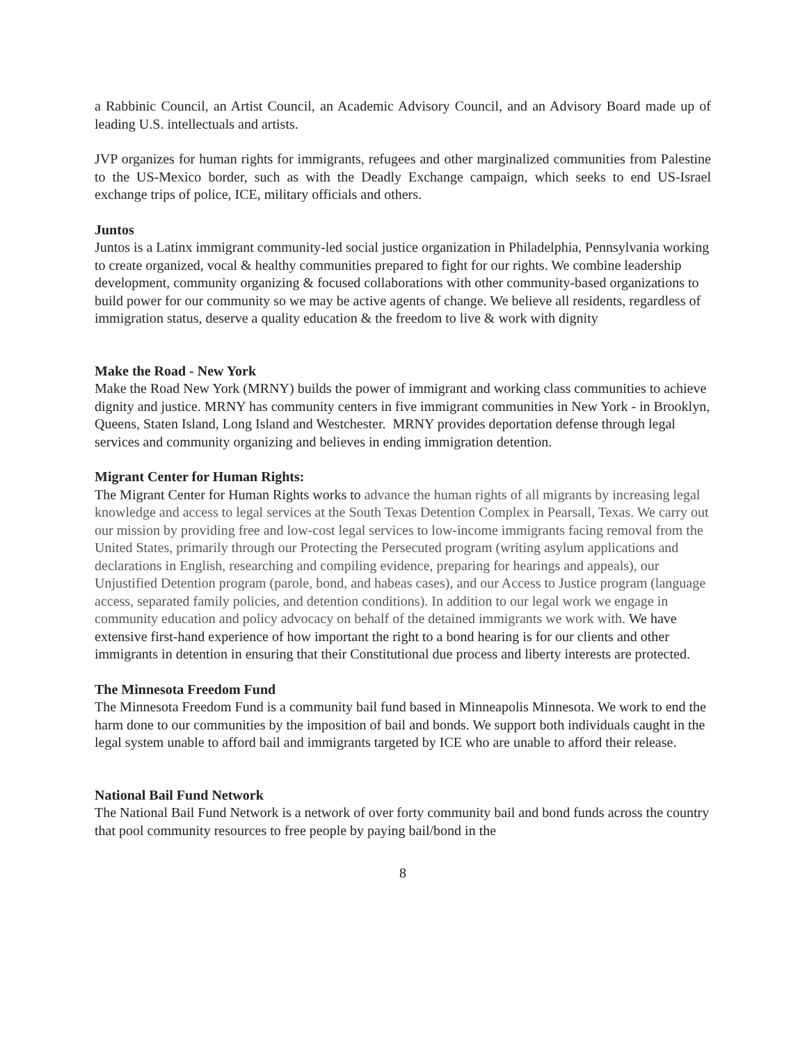a Rabbinic Council, an Artist Council, an Academic Advisory Council, and an Advisory Board made up of leading U.S. intellectuals and artists.
JVP organizes for human rights for immigrants, refugees and other marginalized communities from Palestine to the US-Mexico border, such as with the Deadly Exchange campaign, which seeks to end US-Israel exchange trips of police, ICE, military officials and others.
Juntos
Juntos is a Latinx immigrant community-led social justice organization in Philadelphia, Pennsylvania working to create organized, vocal & healthy communities prepared to fight for our rights. We combine leadership development, community organizing & focused collaborations with other community-based organizations to build power for our community so we may be active agents of change. We believe all residents, regardless of immigration status, deserve a quality education & the freedom to live & work with dignity
Make the Road - New York
Make the Road New York (MRNY) builds the power of immigrant and working class communities to achieve dignity and justice. MRNY has community centers in five immigrant communities in New York - in Brooklyn, Queens, Staten Island, Long Island and Westchester. MRNY provides deportation defense through legal services and community organizing and believes in ending immigration detention.
Migrant Center for Human Rights:
The Migrant Center for Human Rights works to advance the human rights of all migrants by increasing legal knowledge and access to legal services at the South Texas Detention Complex in Pearsall, Texas. We carry out our mission by providing free and low-cost legal services to low-income immigrants facing removal from the United States, primarily through our Protecting the Persecuted program (writing asylum applications and declarations in English, researching and compiling evidence, preparing for hearings and appeals), our Unjustified Detention program (parole, bond, and habeas cases), and our Access to Justice program (language access, separated family policies, and detention conditions). In addition to our legal work we engage in community education and policy advocacy on behalf of the detained immigrants we work with. We have extensive first-hand experience of how important the right to a bond hearing is for our clients and other immigrants in detention in ensuring that their Constitutional due process and liberty interests are protected.
The Minnesota Freedom Fund
The Minnesota Freedom Fund is a community bail fund based in Minneapolis Minnesota. We work to end the harm done to our communities by the imposition of bail and bonds. We support both individuals caught in the legal system unable to afford bail and immigrants targeted by ICE who are unable to afford their release.
National Bail Fund Network
The National Bail Fund Network is a network of over forty community bail and bond funds across the country that pool community resources to free people by paying bail/bond in the
8